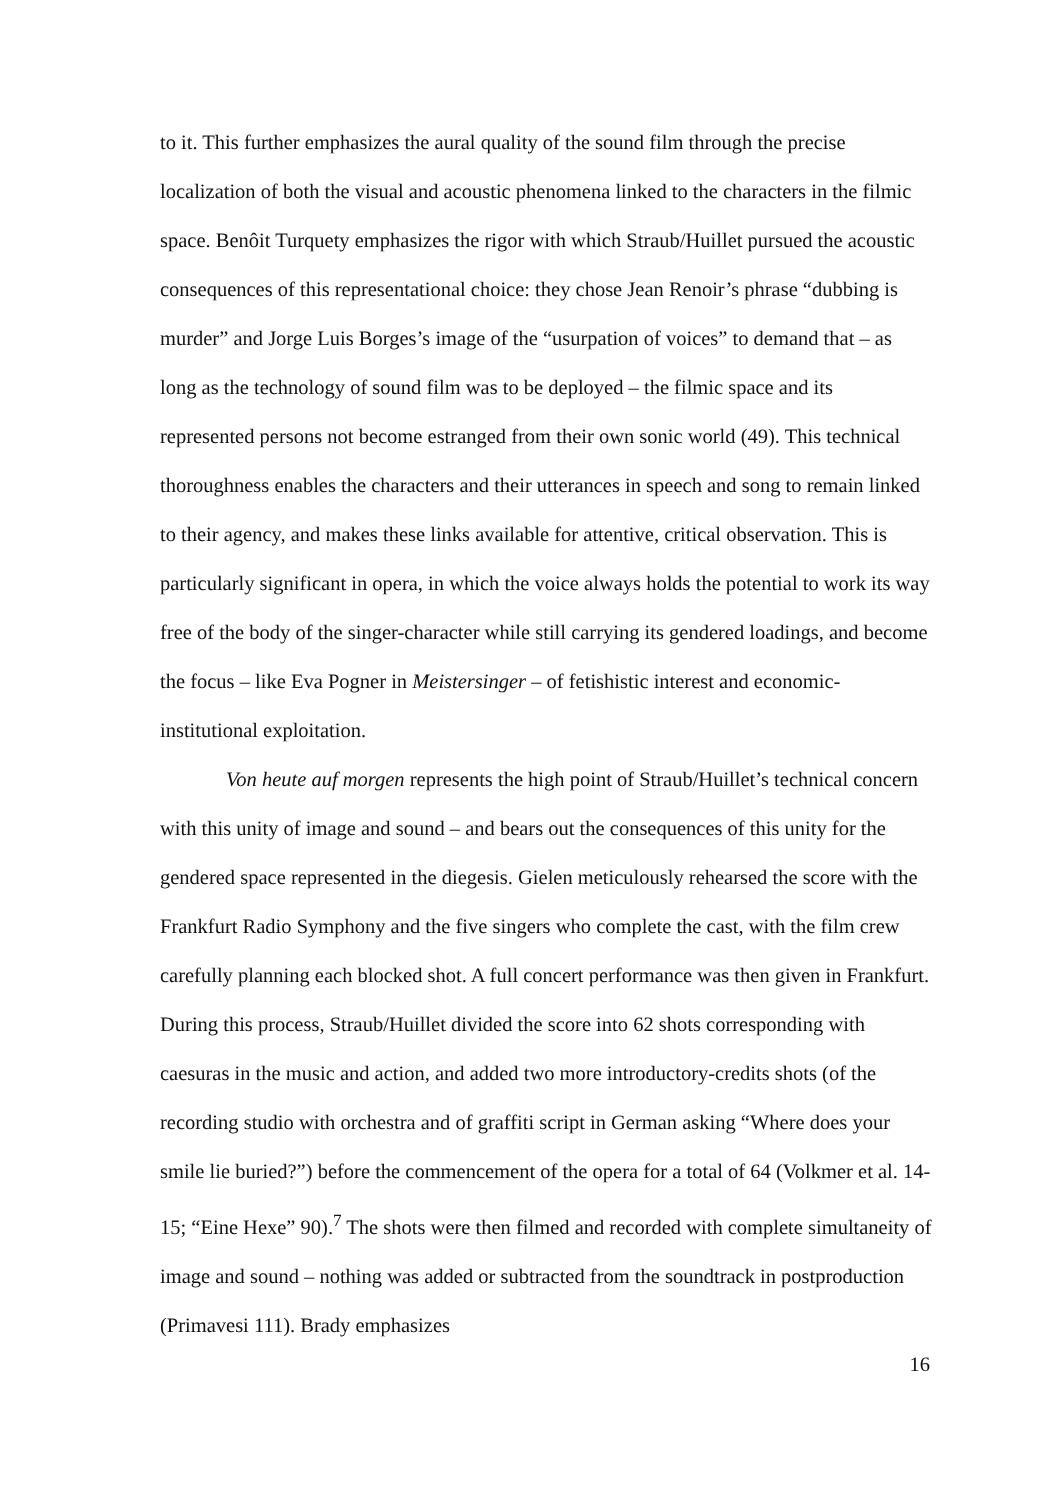to it. This further emphasizes the aural quality of the sound film through the precise localization of both the visual and acoustic phenomena linked to the characters in the filmic space. Benôit Turquety emphasizes the rigor with which Straub/Huillet pursued the acoustic consequences of this representational choice: they chose Jean Renoir’s phrase “dubbing is murder” and Jorge Luis Borges’s image of the “usurpation of voices” to demand that – as long as the technology of sound film was to be deployed – the filmic space and its represented persons not become estranged from their own sonic world (49). This technical thoroughness enables the characters and their utterances in speech and song to remain linked to their agency, and makes these links available for attentive, critical observation. This is particularly significant in opera, in which the voice always holds the potential to work its way free of the body of the singer-character while still carrying its gendered loadings, and become the focus – like Eva Pogner in Meistersinger – of fetishistic interest and economic-institutional exploitation.
Von heute auf morgen represents the high point of Straub/Huillet’s technical concern with this unity of image and sound – and bears out the consequences of this unity for the gendered space represented in the diegesis. Gielen meticulously rehearsed the score with the Frankfurt Radio Symphony and the five singers who complete the cast, with the film crew carefully planning each blocked shot. A full concert performance was then given in Frankfurt. During this process, Straub/Huillet divided the score into 62 shots corresponding with caesuras in the music and action, and added two more introductory-credits shots (of the recording studio with orchestra and of graffiti script in German asking “Where does your smile lie buried?”) before the commencement of the opera for a total of 64 (Volkmer et al. 14-15; “Eine Hexe” 90).<sup>7</sup> The shots were then filmed and recorded with complete simultaneity of image and sound – nothing was added or subtracted from the soundtrack in postproduction (Primavesi 111). Brady emphasizes
16